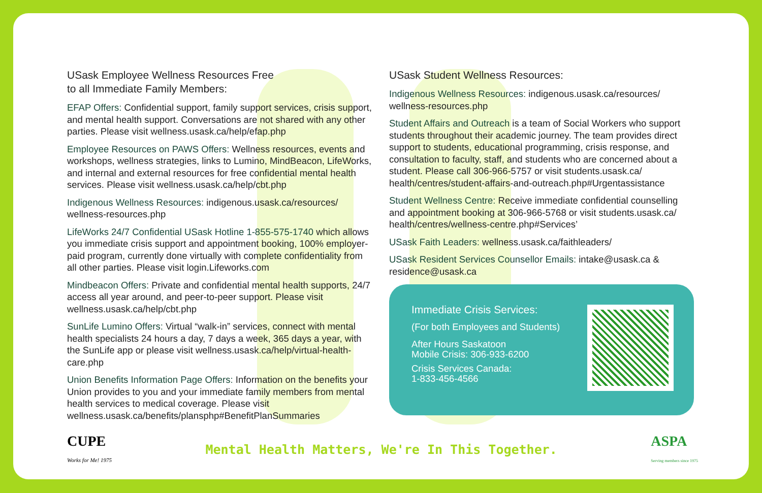USask Employee Wellness Resources Free
to all Immediate Family Members:
EFAP Offers: Confidential support, family support services, crisis support, and mental health support. Conversations are not shared with any other parties. Please visit wellness.usask.ca/help/efap.php
Employee Resources on PAWS Offers: Wellness resources, events and workshops, wellness strategies, links to Lumino, MindBeacon, LifeWorks, and internal and external resources for free confidential mental health services. Please visit wellness.usask.ca/help/cbt.php
Indigenous Wellness Resources: indigenous.usask.ca/resources/ wellness-resources.php
LifeWorks 24/7 Confidential USask Hotline 1-855-575-1740 which allows you immediate crisis support and appointment booking, 100% employer-paid program, currently done virtually with complete confidentiality from all other parties. Please visit login.Lifeworks.com
Mindbeacon Offers: Private and confidential mental health supports, 24/7 access all year around, and peer-to-peer support. Please visit wellness.usask.ca/help/cbt.php
SunLife Lumino Offers: Virtual “walk-in” services, connect with mental health specialists 24 hours a day, 7 days a week, 365 days a year, with the SunLife app or please visit wellness.usask.ca/help/virtual-health-care.php
Union Benefits Information Page Offers: Information on the benefits your Union provides to you and your immediate family members from mental health services to medical coverage. Please visit wellness.usask.ca/benefits/plansphp#BenefitPlanSummaries
USask Student Wellness Resources:
Indigenous Wellness Resources: indigenous.usask.ca/resources/ wellness-resources.php
Student Affairs and Outreach is a team of Social Workers who support students throughout their academic journey. The team provides direct support to students, educational programming, crisis response, and consultation to faculty, staff, and students who are concerned about a student. Please call 306-966-5757 or visit students.usask.ca/ health/centres/student-affairs-and-outreach.php#Urgentassistance
Student Wellness Centre: Receive immediate confidential counselling and appointment booking at 306-966-5768 or visit students.usask.ca/ health/centres/wellness-centre.php#Services’
USask Faith Leaders: wellness.usask.ca/faithleaders/
USask Resident Services Counsellor Emails: intake@usask.ca & residence@usask.ca
Immediate Crisis Services:
(For both Employees and Students)
After Hours Saskatoon
Mobile Crisis: 306-933-6200
Crisis Services Canada:
1-833-456-4566
CUPE
Works for Me! 1975
Mental Health Matters, We're In This Together.
ASPA
Serving members since 1975